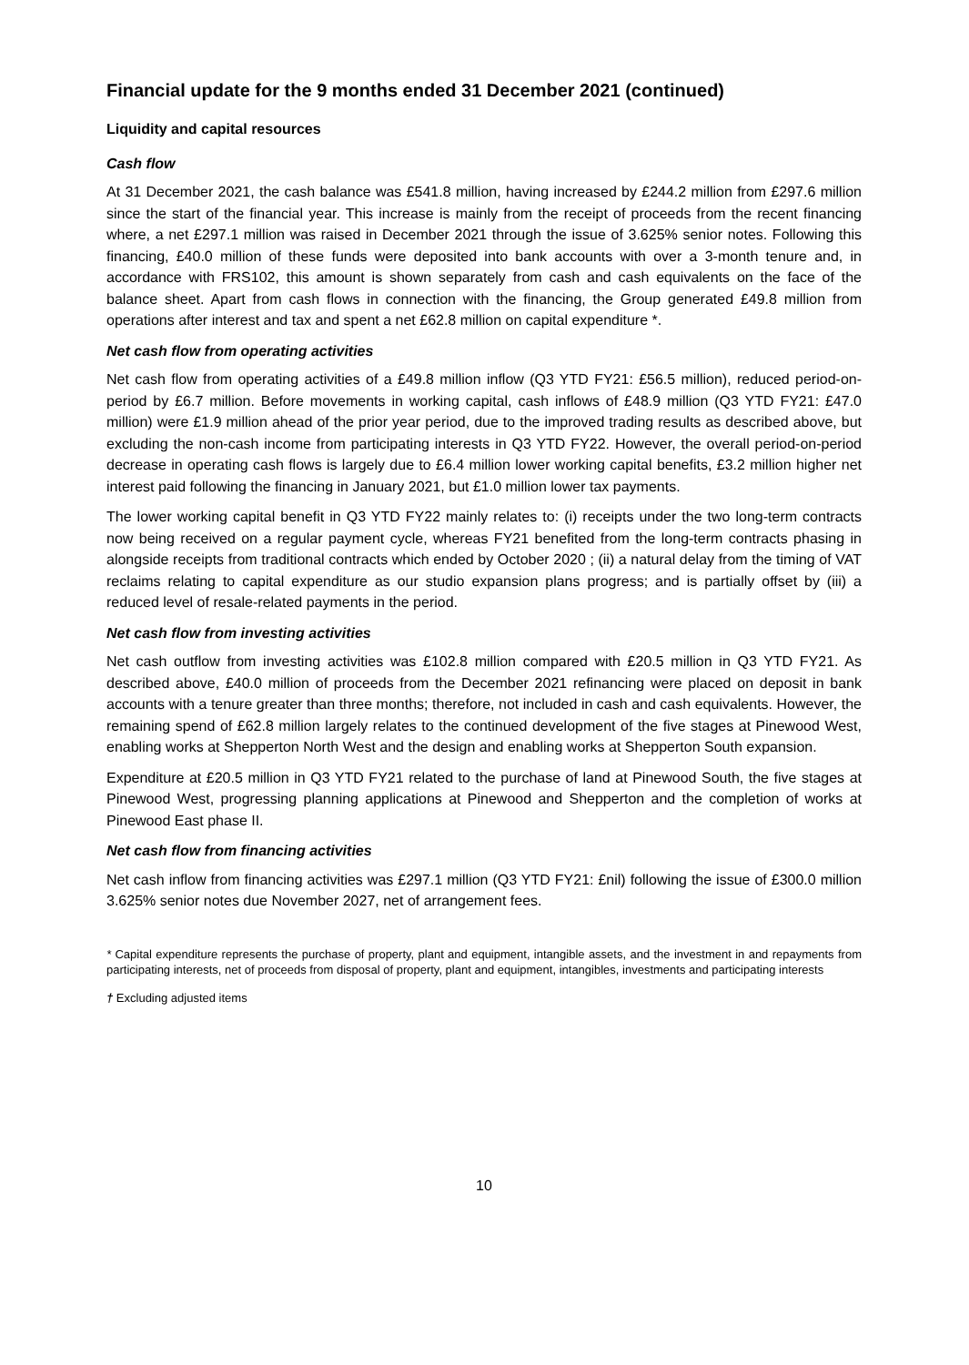Financial update for the 9 months ended 31 December 2021 (continued)
Liquidity and capital resources
Cash flow
At 31 December 2021, the cash balance was £541.8 million, having increased by £244.2 million from £297.6 million since the start of the financial year. This increase is mainly from the receipt of proceeds from the recent financing where, a net £297.1 million was raised in December 2021 through the issue of 3.625% senior notes. Following this financing, £40.0 million of these funds were deposited into bank accounts with over a 3-month tenure and, in accordance with FRS102, this amount is shown separately from cash and cash equivalents on the face of the balance sheet. Apart from cash flows in connection with the financing, the Group generated £49.8 million from operations after interest and tax and spent a net £62.8 million on capital expenditure *.
Net cash flow from operating activities
Net cash flow from operating activities of a £49.8 million inflow (Q3 YTD FY21: £56.5 million), reduced period-on-period by £6.7 million. Before movements in working capital, cash inflows of £48.9 million (Q3 YTD FY21: £47.0 million) were £1.9 million ahead of the prior year period, due to the improved trading results as described above, but excluding the non-cash income from participating interests in Q3 YTD FY22. However, the overall period-on-period decrease in operating cash flows is largely due to £6.4 million lower working capital benefits, £3.2 million higher net interest paid following the financing in January 2021, but £1.0 million lower tax payments.
The lower working capital benefit in Q3 YTD FY22 mainly relates to: (i) receipts under the two long-term contracts now being received on a regular payment cycle, whereas FY21 benefited from the long-term contracts phasing in alongside receipts from traditional contracts which ended by October 2020 ; (ii) a natural delay from the timing of VAT reclaims relating to capital expenditure as our studio expansion plans progress; and is partially offset by (iii) a reduced level of resale-related payments in the period.
Net cash flow from investing activities
Net cash outflow from investing activities was £102.8 million compared with £20.5 million in Q3 YTD FY21. As described above, £40.0 million of proceeds from the December 2021 refinancing were placed on deposit in bank accounts with a tenure greater than three months; therefore, not included in cash and cash equivalents. However, the remaining spend of £62.8 million largely relates to the continued development of the five stages at Pinewood West, enabling works at Shepperton North West and the design and enabling works at Shepperton South expansion.
Expenditure at £20.5 million in Q3 YTD FY21 related to the purchase of land at Pinewood South, the five stages at Pinewood West, progressing planning applications at Pinewood and Shepperton and the completion of works at Pinewood East phase II.
Net cash flow from financing activities
Net cash inflow from financing activities was £297.1 million (Q3 YTD FY21: £nil) following the issue of £300.0 million 3.625% senior notes due November 2027, net of arrangement fees.
* Capital expenditure represents the purchase of property, plant and equipment, intangible assets, and the investment in and repayments from participating interests, net of proceeds from disposal of property, plant and equipment, intangibles, investments and participating interests
† Excluding adjusted items
10